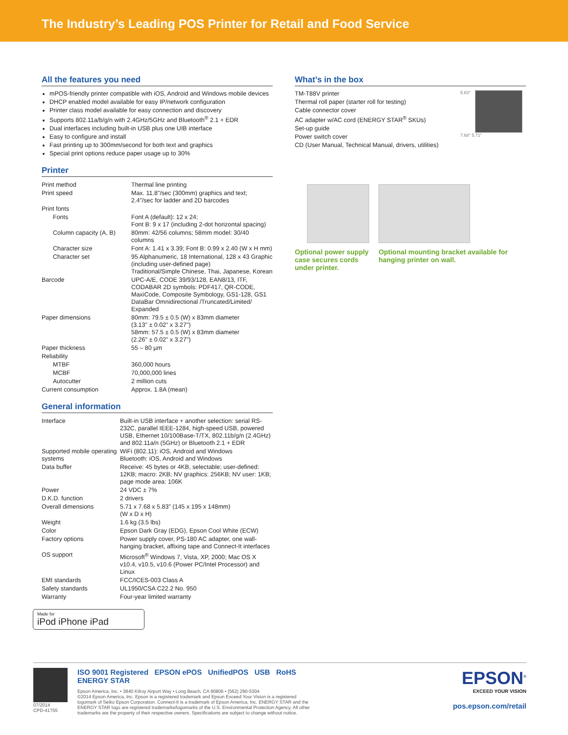The Industry’s Leading POS Printer for Retail and Food Service
All the features you need
mPOS-friendly printer compatible with iOS, Android and Windows mobile devices
DHCP enabled model available for easy IP/network configuration
Printer class model available for easy connection and discovery
Supports 802.11a/b/g/n with 2.4GHz/5GHz and Bluetooth<sup>®</sup> 2.1 + EDR
Dual interfaces including built-in USB plus one UIB interface
Easy to configure and install
Fast printing up to 300mm/second for both text and graphics
Special print options reduce paper usage up to 30%
Printer
| Print method | Thermal line printing |
| Print speed | Max. 11.8"/sec (300mm) graphics and text; 2.4"/sec for ladder and 2D barcodes |
| Print fonts | |
| Fonts | Font A (default): 12 x 24; Font B: 9 x 17 (including 2-dot horizontal spacing) |
| Column capacity (A, B) | 80mm: 42/56 columns; 58mm model: 30/40 columns |
| Character size | Font A: 1.41 x 3.39; Font B: 0.99 x 2.40 (W x H mm) |
| Character set | 95 Alphanumeric, 18 International, 128 x 43 Graphic (including user-defined page) Traditional/Simple Chinese, Thai, Japanese, Korean |
| Barcode | UPC-A/E, CODE 39/93/128, EAN8/13, ITF, CODABAR 2D symbols: PDF417, QR-CODE, MaxiCode, Composite Symbology, GS1-128, GS1 DataBar Omnidirectional /Truncated/Limited/ Expanded |
| Paper dimensions | 80mm: 79.5 ± 0.5 (W) x 83mm diameter (3.13" ± 0.02” x 3.27") 58mm: 57.5 ± 0.5 (W) x 83mm diameter (2.26" ± 0.02” x 3.27") |
| Paper thickness | 55 – 80 µm |
| Reliability | |
| MTBF | 360,000 hours |
| MCBF | 70,000,000 lines |
| Autocutter | 2 million cuts |
| Current consumption | Approx. 1.8A (mean) |
General information
| Interface | Built-in USB interface + another selection: serial RS-232C, parallel IEEE-1284, high-speed USB, powered USB, Ethernet 10/100Base-T/TX, 802.11b/g/n (2.4GHz) and 802.11a/n (5GHz) or Bluetooth 2.1 + EDR |
| Supported mobile operating systems | WiFi (802.11): iOS, Android and Windows Bluetooth: iOS, Android and Windows |
| Data buffer | Receive: 45 bytes or 4KB, selectable; user-defined: 12KB; macro: 2KB; NV graphics: 256KB; NV user: 1KB; page mode area: 106K |
| Power | 24 VDC ± 7% |
| D.K.D. function | 2 drivers |
| Overall dimensions | 5.71 x 7.68 x 5.83" (145 x 195 x 148mm) (W x D x H) |
| Weight | 1.6 kg (3.5 lbs) |
| Color | Epson Dark Gray (EDG), Epson Cool White (ECW) |
| Factory options | Power supply cover, PS-180 AC adapter, one wall-hanging bracket, affixing tape and Connect-It interfaces |
| OS support | Microsoft<sup>®</sup> Windows 7, Vista, XP, 2000; Mac OS X v10.4, v10.5, v10.6 (Power PC/Intel Processor) and Linux |
| EMI standards | FCC/ICES-003 Class A |
| Safety standards | UL1950/CSA C22.2 No. 950 |
| Warranty | Four-year limited warranty |
Made for
iPod iPhone iPad
What’s in the box
TM-T88V printer
Thermal roll paper (starter roll for testing)
Cable connector cover
AC adapter w/AC cord (ENERGY STAR<sup>®</sup> SKUs)
Set-up guide
Power switch cover
CD (User Manual, Technical Manual, drivers, utilities)
5.83"
7.68" 5.71"
Optional power supply case secures cords under printer.
Optional mounting bracket available for hanging printer on wall.
07/2014
CPD-41755
ISO 9001 Registered EPSON ePOS UnifiedPOS USB RoHS ENERGY STAR
Epson America, Inc. • 3840 Kilroy Airport Way • Long Beach, CA 90806 • (562) 290-5304
©2014 Epson America, Inc. Epson is a registered trademark and Epson Exceed Your Vision is a registered logomark of Seiko Epson Corporation. Connect-It is a trademark of Epson America, Inc. ENERGY STAR and the ENERGY STAR logo are registered trademarks/logomarks of the U.S. Environmental Protection Agency. All other trademarks are the property of their respective owners. Specifications are subject to change without notice.
EPSON<sup>®</sup>
EXCEED YOUR VISION
pos.epson.com/retail